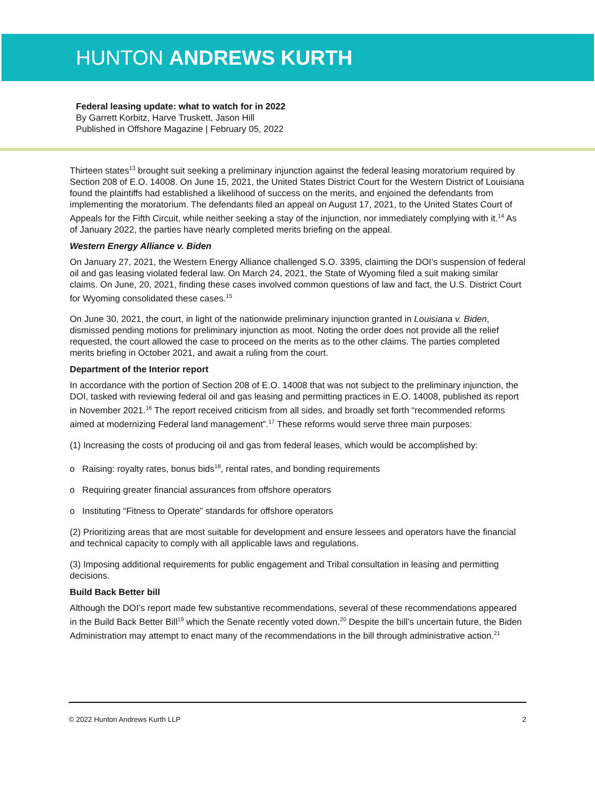HUNTON ANDREWS KURTH
Federal leasing update: what to watch for in 2022
By Garrett Korbitz, Harve Truskett, Jason Hill
Published in Offshore Magazine | February 05, 2022
Thirteen states<sup>13</sup> brought suit seeking a preliminary injunction against the federal leasing moratorium required by Section 208 of E.O. 14008. On June 15, 2021, the United States District Court for the Western District of Louisiana found the plaintiffs had established a likelihood of success on the merits, and enjoined the defendants from implementing the moratorium. The defendants filed an appeal on August 17, 2021, to the United States Court of Appeals for the Fifth Circuit, while neither seeking a stay of the injunction, nor immediately complying with it.<sup>14</sup> As of January 2022, the parties have nearly completed merits briefing on the appeal.
Western Energy Alliance v. Biden
On January 27, 2021, the Western Energy Alliance challenged S.O. 3395, claiming the DOI’s suspension of federal oil and gas leasing violated federal law. On March 24, 2021, the State of Wyoming filed a suit making similar claims. On June, 20, 2021, finding these cases involved common questions of law and fact, the U.S. District Court for Wyoming consolidated these cases.<sup>15</sup>
On June 30, 2021, the court, in light of the nationwide preliminary injunction granted in Louisiana v. Biden, dismissed pending motions for preliminary injunction as moot. Noting the order does not provide all the relief requested, the court allowed the case to proceed on the merits as to the other claims. The parties completed merits briefing in October 2021, and await a ruling from the court.
Department of the Interior report
In accordance with the portion of Section 208 of E.O. 14008 that was not subject to the preliminary injunction, the DOI, tasked with reviewing federal oil and gas leasing and permitting practices in E.O. 14008, published its report in November 2021.<sup>16</sup> The report received criticism from all sides, and broadly set forth “recommended reforms aimed at modernizing Federal land management”.<sup>17</sup> These reforms would serve three main purposes:
(1) Increasing the costs of producing oil and gas from federal leases, which would be accomplished by:
o Raising: royalty rates, bonus bids<sup>18</sup>, rental rates, and bonding requirements
o Requiring greater financial assurances from offshore operators
o Instituting “Fitness to Operate” standards for offshore operators
(2) Prioritizing areas that are most suitable for development and ensure lessees and operators have the financial and technical capacity to comply with all applicable laws and regulations.
(3) Imposing additional requirements for public engagement and Tribal consultation in leasing and permitting decisions.
Build Back Better bill
Although the DOI’s report made few substantive recommendations, several of these recommendations appeared in the Build Back Better Bill<sup>19</sup> which the Senate recently voted down.<sup>20</sup> Despite the bill’s uncertain future, the Biden Administration may attempt to enact many of the recommendations in the bill through administrative action.<sup>21</sup>
© 2022 Hunton Andrews Kurth LLP 2